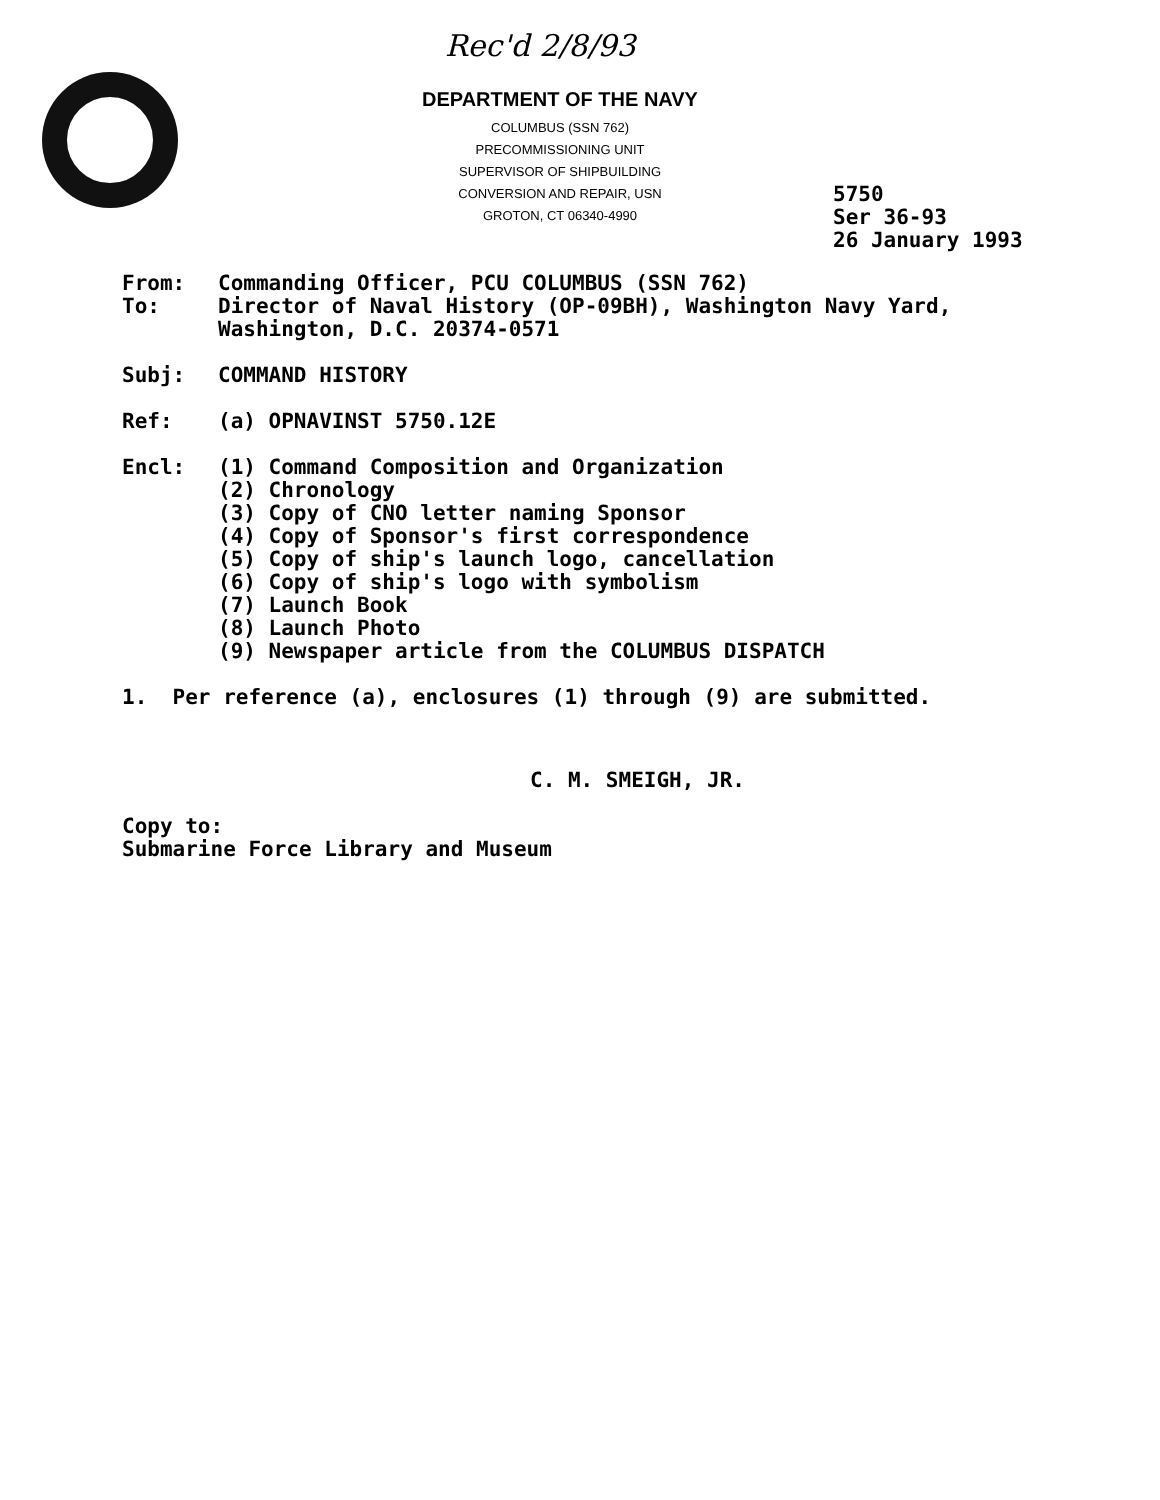Rec'd 2/8/93
DEPARTMENT OF THE NAVY
COLUMBUS (SSN 762)
PRECOMMISSIONING UNIT
SUPERVISOR OF SHIPBUILDING
CONVERSION AND REPAIR, USN
GROTON, CT 06340-4990
5750
Ser 36-93
26 January 1993
From: Commanding Officer, PCU COLUMBUS (SSN 762)
To: Director of Naval History (OP-09BH), Washington Navy Yard,
Washington, D.C. 20374-0571
Subj: COMMAND HISTORY
Ref: (a) OPNAVINST 5750.12E
Encl: (1) Command Composition and Organization
(2) Chronology
(3) Copy of CNO letter naming Sponsor
(4) Copy of Sponsor's first correspondence
(5) Copy of ship's launch logo, cancellation
(6) Copy of ship's logo with symbolism
(7) Launch Book
(8) Launch Photo
(9) Newspaper article from the COLUMBUS DISPATCH
1. Per reference (a), enclosures (1) through (9) are submitted.
C. M. SMEIGH, JR.
Copy to:
Submarine Force Library and Museum